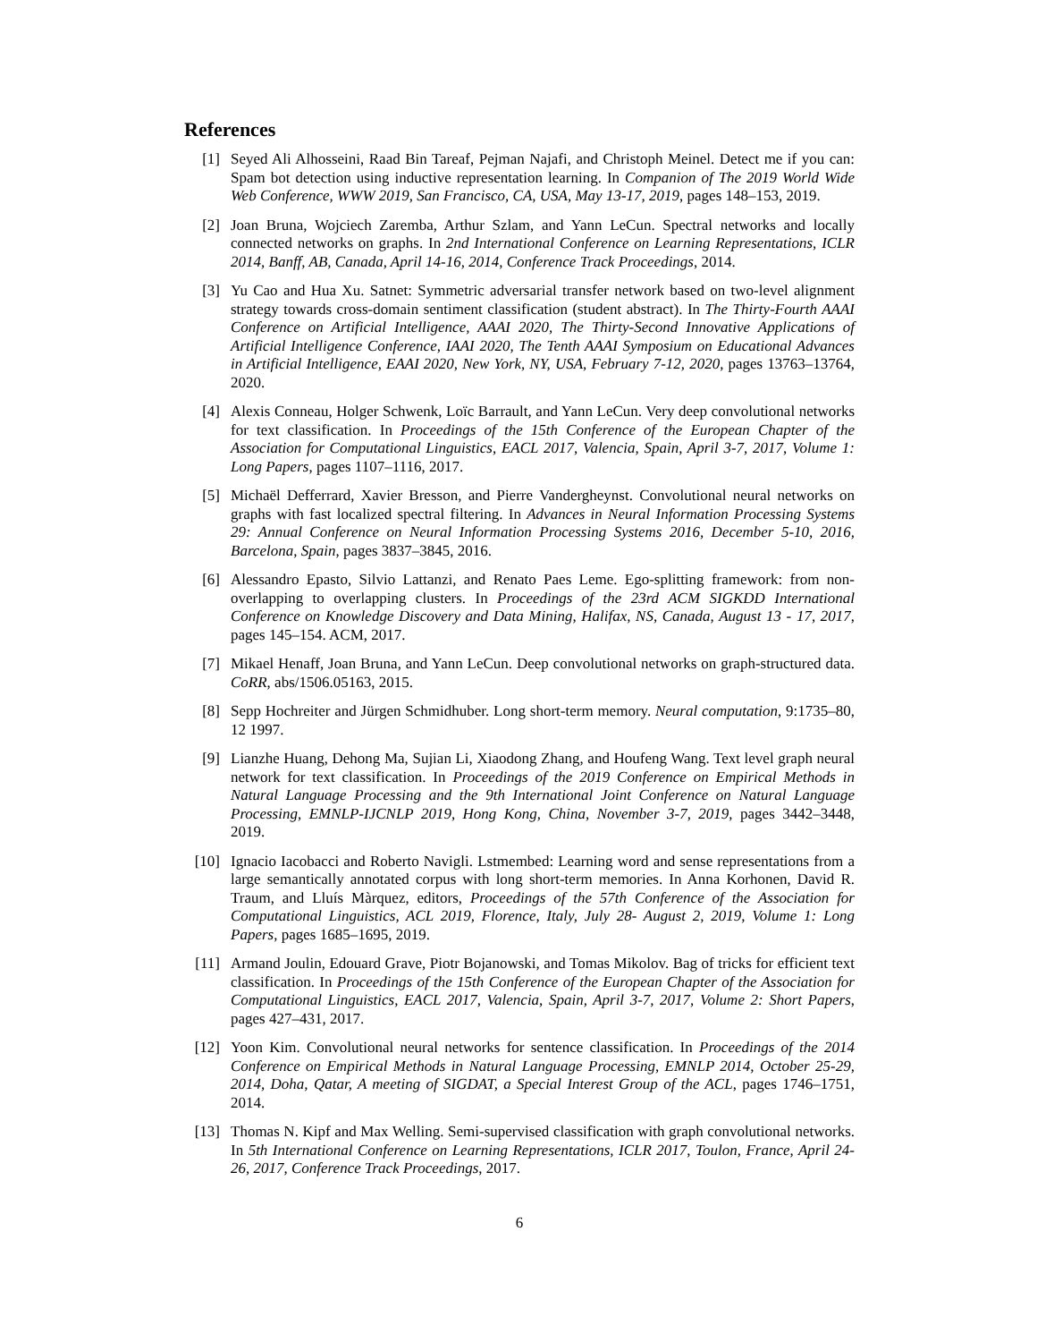References
[1] Seyed Ali Alhosseini, Raad Bin Tareaf, Pejman Najafi, and Christoph Meinel. Detect me if you can: Spam bot detection using inductive representation learning. In Companion of The 2019 World Wide Web Conference, WWW 2019, San Francisco, CA, USA, May 13-17, 2019, pages 148–153, 2019.
[2] Joan Bruna, Wojciech Zaremba, Arthur Szlam, and Yann LeCun. Spectral networks and locally connected networks on graphs. In 2nd International Conference on Learning Representations, ICLR 2014, Banff, AB, Canada, April 14-16, 2014, Conference Track Proceedings, 2014.
[3] Yu Cao and Hua Xu. Satnet: Symmetric adversarial transfer network based on two-level alignment strategy towards cross-domain sentiment classification (student abstract). In The Thirty-Fourth AAAI Conference on Artificial Intelligence, AAAI 2020, The Thirty-Second Innovative Applications of Artificial Intelligence Conference, IAAI 2020, The Tenth AAAI Symposium on Educational Advances in Artificial Intelligence, EAAI 2020, New York, NY, USA, February 7-12, 2020, pages 13763–13764, 2020.
[4] Alexis Conneau, Holger Schwenk, Loïc Barrault, and Yann LeCun. Very deep convolutional networks for text classification. In Proceedings of the 15th Conference of the European Chapter of the Association for Computational Linguistics, EACL 2017, Valencia, Spain, April 3-7, 2017, Volume 1: Long Papers, pages 1107–1116, 2017.
[5] Michaël Defferrard, Xavier Bresson, and Pierre Vandergheynst. Convolutional neural networks on graphs with fast localized spectral filtering. In Advances in Neural Information Processing Systems 29: Annual Conference on Neural Information Processing Systems 2016, December 5-10, 2016, Barcelona, Spain, pages 3837–3845, 2016.
[6] Alessandro Epasto, Silvio Lattanzi, and Renato Paes Leme. Ego-splitting framework: from non-overlapping to overlapping clusters. In Proceedings of the 23rd ACM SIGKDD International Conference on Knowledge Discovery and Data Mining, Halifax, NS, Canada, August 13 - 17, 2017, pages 145–154. ACM, 2017.
[7] Mikael Henaff, Joan Bruna, and Yann LeCun. Deep convolutional networks on graph-structured data. CoRR, abs/1506.05163, 2015.
[8] Sepp Hochreiter and Jürgen Schmidhuber. Long short-term memory. Neural computation, 9:1735–80, 12 1997.
[9] Lianzhe Huang, Dehong Ma, Sujian Li, Xiaodong Zhang, and Houfeng Wang. Text level graph neural network for text classification. In Proceedings of the 2019 Conference on Empirical Methods in Natural Language Processing and the 9th International Joint Conference on Natural Language Processing, EMNLP-IJCNLP 2019, Hong Kong, China, November 3-7, 2019, pages 3442–3448, 2019.
[10]
Ignacio Iacobacci and Roberto Navigli. Lstmembed: Learning word and sense representations from a large semantically annotated corpus with long short-term memories. In Anna Korhonen, David R. Traum, and Lluís Màrquez, editors, Proceedings of the 57th Conference of the Association for Computational Linguistics, ACL 2019, Florence, Italy, July 28- August 2, 2019, Volume 1: Long Papers, pages 1685–1695, 2019.
[11]
Armand Joulin, Edouard Grave, Piotr Bojanowski, and Tomas Mikolov. Bag of tricks for efficient text classification. In Proceedings of the 15th Conference of the European Chapter of the Association for Computational Linguistics, EACL 2017, Valencia, Spain, April 3-7, 2017, Volume 2: Short Papers, pages 427–431, 2017.
[12]
Yoon Kim. Convolutional neural networks for sentence classification. In Proceedings of the 2014 Conference on Empirical Methods in Natural Language Processing, EMNLP 2014, October 25-29, 2014, Doha, Qatar, A meeting of SIGDAT, a Special Interest Group of the ACL, pages 1746–1751, 2014.
[13]
Thomas N. Kipf and Max Welling. Semi-supervised classification with graph convolutional networks. In 5th International Conference on Learning Representations, ICLR 2017, Toulon, France, April 24-26, 2017, Conference Track Proceedings, 2017.
6